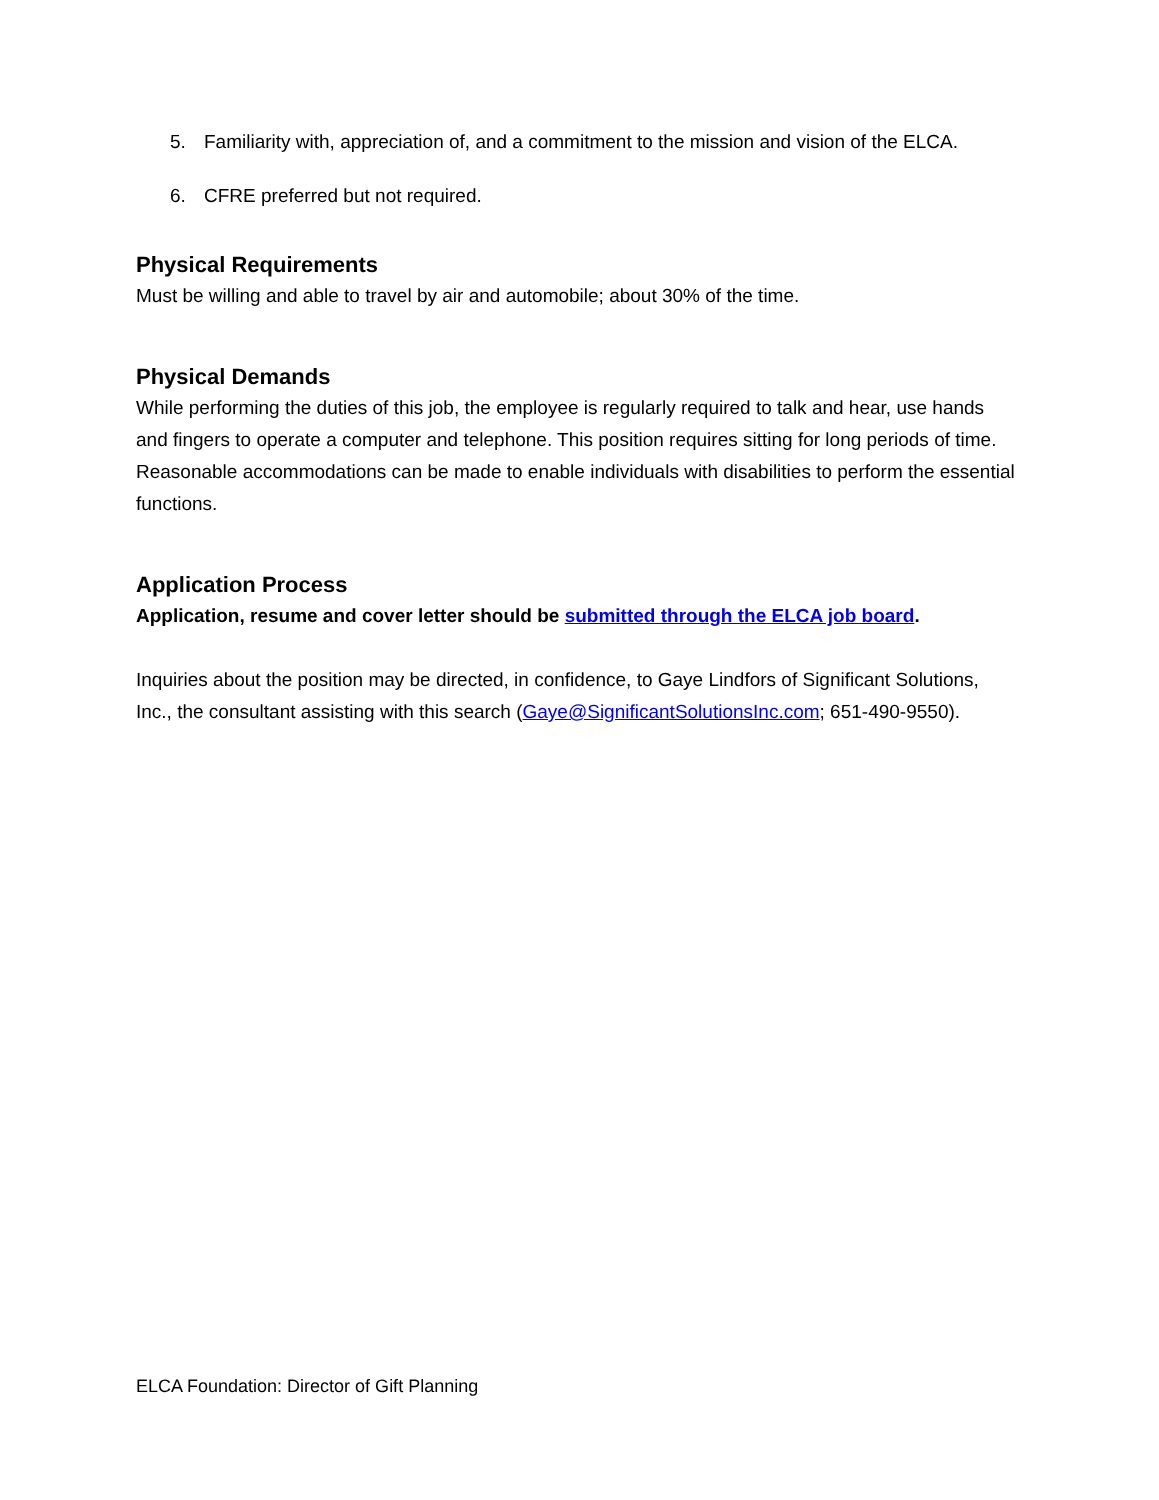5. Familiarity with, appreciation of, and a commitment to the mission and vision of the ELCA.
6. CFRE preferred but not required.
Physical Requirements
Must be willing and able to travel by air and automobile; about 30% of the time.
Physical Demands
While performing the duties of this job, the employee is regularly required to talk and hear, use hands and fingers to operate a computer and telephone. This position requires sitting for long periods of time. Reasonable accommodations can be made to enable individuals with disabilities to perform the essential functions.
Application Process
Application, resume and cover letter should be submitted through the ELCA job board.
Inquiries about the position may be directed, in confidence, to Gaye Lindfors of Significant Solutions, Inc., the consultant assisting with this search (Gaye@SignificantSolutionsInc.com; 651-490-9550).
ELCA Foundation: Director of Gift Planning